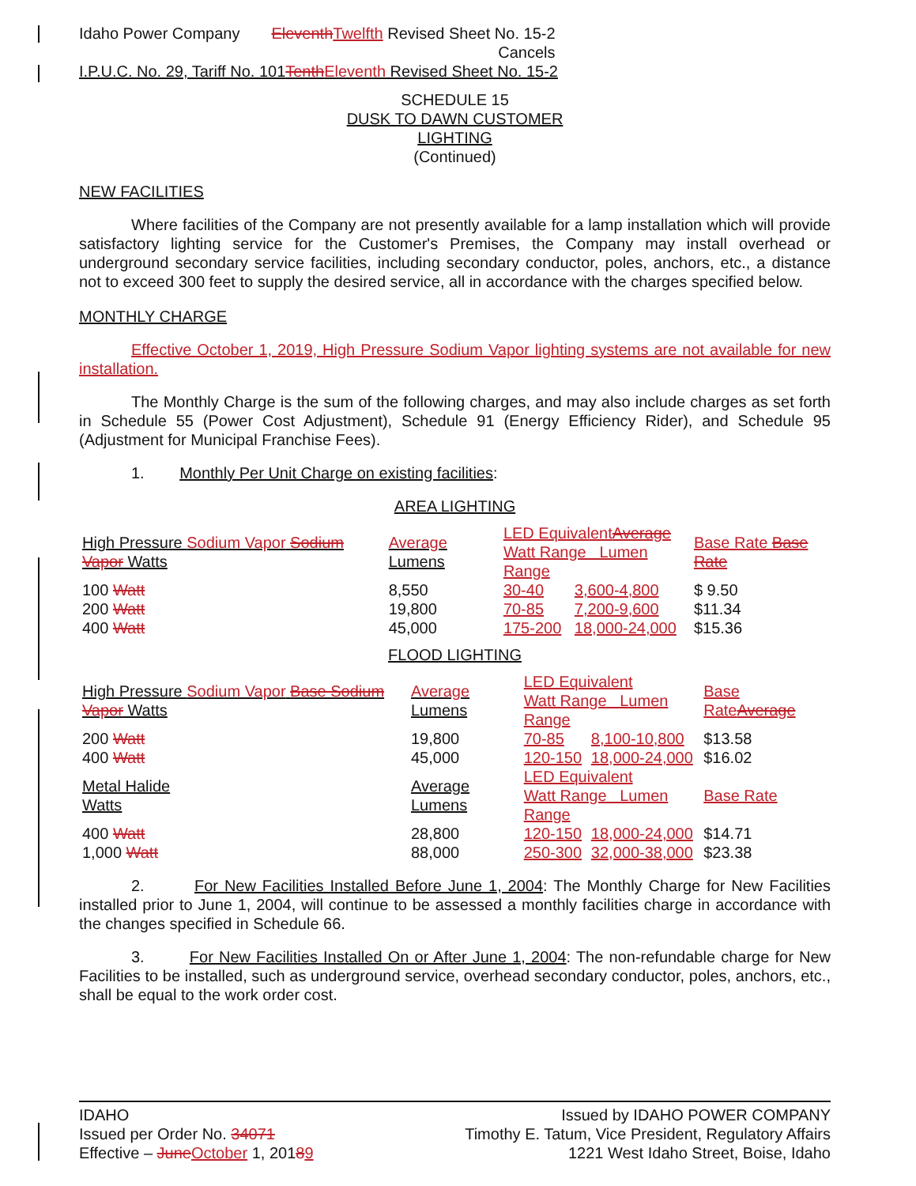Idaho Power Company Eleventh Twelfth Revised Sheet No. 15-2
Cancels
I.P.U.C. No. 29, Tariff No. 101Tenth Eleventh Revised Sheet No. 15-2
SCHEDULE 15
DUSK TO DAWN CUSTOMER
LIGHTING
(Continued)
NEW FACILITIES
Where facilities of the Company are not presently available for a lamp installation which will provide satisfactory lighting service for the Customer's Premises, the Company may install overhead or underground secondary service facilities, including secondary conductor, poles, anchors, etc., a distance not to exceed 300 feet to supply the desired service, all in accordance with the charges specified below.
MONTHLY CHARGE
Effective October 1, 2019, High Pressure Sodium Vapor lighting systems are not available for new installation.
The Monthly Charge is the sum of the following charges, and may also include charges as set forth in Schedule 55 (Power Cost Adjustment), Schedule 91 (Energy Efficiency Rider), and Schedule 95 (Adjustment for Municipal Franchise Fees).
1. Monthly Per Unit Charge on existing facilities:
AREA LIGHTING
| High Pressure Sodium Vapor Sodium Vapor Watts | Average Lumens | LED Equivalent Average Watt Range Lumen Range | | Base Rate Base Rate |
| --- | --- | --- | --- | --- |
| 100 Watt | 8,550 | 30-40 | 3,600-4,800 | $ 9.50 |
| 200 Watt | 19,800 | 70-85 | 7,200-9,600 | $11.34 |
| 400 Watt | 45,000 | 175-200 | 18,000-24,000 | $15.36 |
FLOOD LIGHTING
| High Pressure Sodium Vapor Base Sodium Vapor Watts | Average Lumens | LED Equivalent Watt Range Lumen Range | | Base Rate Average |
| --- | --- | --- | --- | --- |
| 200 Watt | 19,800 | 70-85 | 8,100-10,800 | $13.58 |
| 400 Watt | 45,000 | 120-150 | 18,000-24,000 | $16.02 |
| Metal Halide Watts | Average Lumens | LED Equivalent Watt Range Lumen Range | | Base Rate |
| 400 Watt | 28,800 | 120-150 | 18,000-24,000 | $14.71 |
| 1,000 Watt | 88,000 | 250-300 | 32,000-38,000 | $23.38 |
2. For New Facilities Installed Before June 1, 2004: The Monthly Charge for New Facilities installed prior to June 1, 2004, will continue to be assessed a monthly facilities charge in accordance with the changes specified in Schedule 66.
3. For New Facilities Installed On or After June 1, 2004: The non-refundable charge for New Facilities to be installed, such as underground service, overhead secondary conductor, poles, anchors, etc., shall be equal to the work order cost.
IDAHO
Issued per Order No. 34071
Effective – June October 1, 20189
Issued by IDAHO POWER COMPANY
Timothy E. Tatum, Vice President, Regulatory Affairs
1221 West Idaho Street, Boise, Idaho